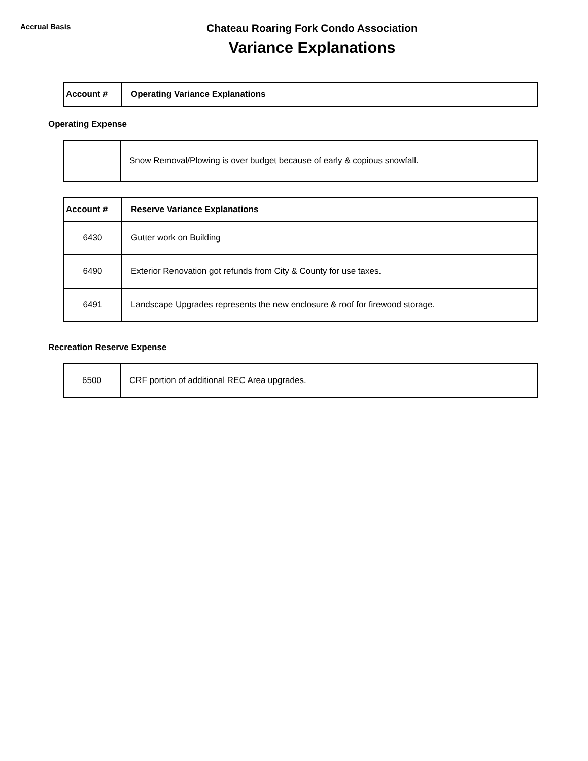Accrual Basis
Chateau Roaring Fork Condo Association
Variance Explanations
| Account # | Operating Variance Explanations |
| --- | --- |
Operating Expense
| | Snow Removal/Plowing is over budget because of early & copious snowfall. |
| Account # | Reserve Variance Explanations |
| --- | --- |
| 6430 | Gutter work on Building |
| 6490 | Exterior Renovation got refunds from City & County for use taxes. |
| 6491 | Landscape Upgrades represents the new enclosure & roof for firewood storage. |
Recreation Reserve Expense
| 6500 | CRF portion of additional REC Area upgrades. |